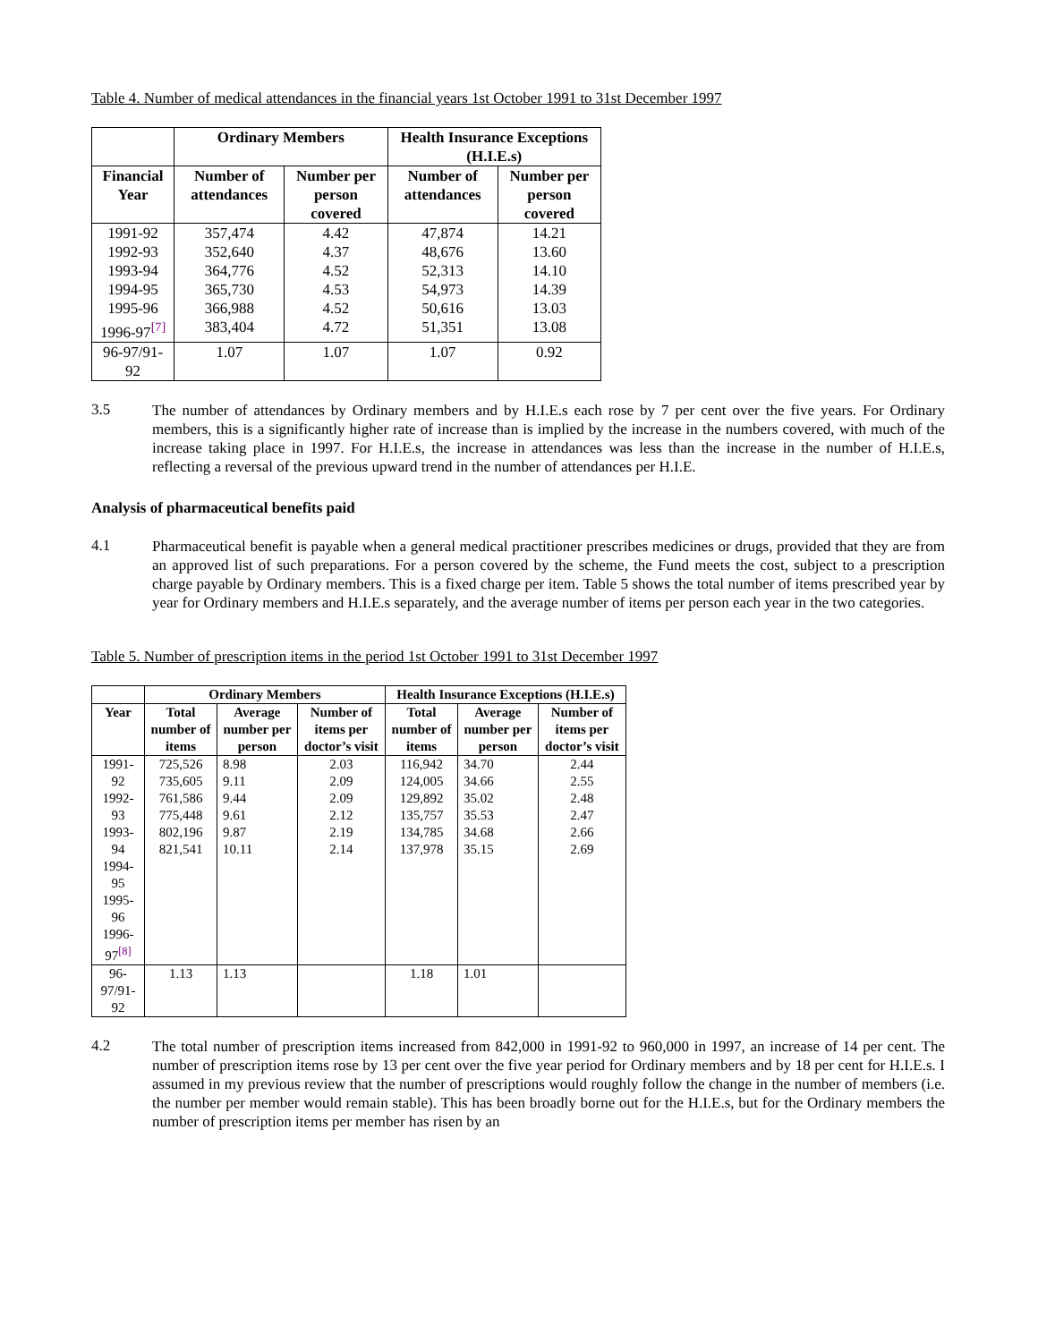Table 4. Number of medical attendances in the financial years 1st October 1991 to 31st December 1997
| | Ordinary Members | | Health Insurance Exceptions (H.I.E.s) | |
| --- | --- | --- | --- | --- |
| Financial Year | Number of attendances | Number per person covered | Number of attendances | Number per person covered |
| 1991-92 1992-93 1993-94 1994-95 1995-96 1996-97<sup>[7]</sup> | 357,474 352,640 364,776 365,730 366,988 383,404 | 4.42 4.37 4.52 4.53 4.52 4.72 | 47,874 48,676 52,313 54,973 50,616 51,351 | 14.21 13.60 14.10 14.39 13.03 13.08 |
| 96-97/91-92 | 1.07 | 1.07 | 1.07 | 0.92 |
3.5
The number of attendances by Ordinary members and by H.I.E.s each rose by 7 per cent over the five years. For Ordinary members, this is a significantly higher rate of increase than is implied by the increase in the numbers covered, with much of the increase taking place in 1997. For H.I.E.s, the increase in attendances was less than the increase in the number of H.I.E.s, reflecting a reversal of the previous upward trend in the number of attendances per H.I.E.
Analysis of pharmaceutical benefits paid
4.1
Pharmaceutical benefit is payable when a general medical practitioner prescribes medicines or drugs, provided that they are from an approved list of such preparations. For a person covered by the scheme, the Fund meets the cost, subject to a prescription charge payable by Ordinary members. This is a fixed charge per item. Table 5 shows the total number of items prescribed year by year for Ordinary members and H.I.E.s separately, and the average number of items per person each year in the two categories.
Table 5. Number of prescription items in the period 1st October 1991 to 31st December 1997
| | Ordinary Members | | | Health Insurance Exceptions (H.I.E.s) | | |
| --- | --- | --- | --- | --- | --- | --- |
| Year | Total number of items | Average number per person | Number of items per doctor’s visit | Total number of items | Average number per person | Number of items per doctor’s visit |
| 1991-92 1992-93 1993-94 1994-95 1995-96 1996-97<sup>[8]</sup> | 725,526 735,605 761,586 775,448 802,196 821,541 | 8.98 9.11 9.44 9.61 9.87 10.11 | 2.03 2.09 2.09 2.12 2.19 2.14 | 116,942 124,005 129,892 135,757 134,785 137,978 | 34.70 34.66 35.02 35.53 34.68 35.15 | 2.44 2.55 2.48 2.47 2.66 2.69 |
| 96-97/91-92 | 1.13 | 1.13 | | 1.18 | 1.01 | |
4.2
The total number of prescription items increased from 842,000 in 1991-92 to 960,000 in 1997, an increase of 14 per cent. The number of prescription items rose by 13 per cent over the five year period for Ordinary members and by 18 per cent for H.I.E.s. I assumed in my previous review that the number of prescriptions would roughly follow the change in the number of members (i.e. the number per member would remain stable). This has been broadly borne out for the H.I.E.s, but for the Ordinary members the number of prescription items per member has risen by an